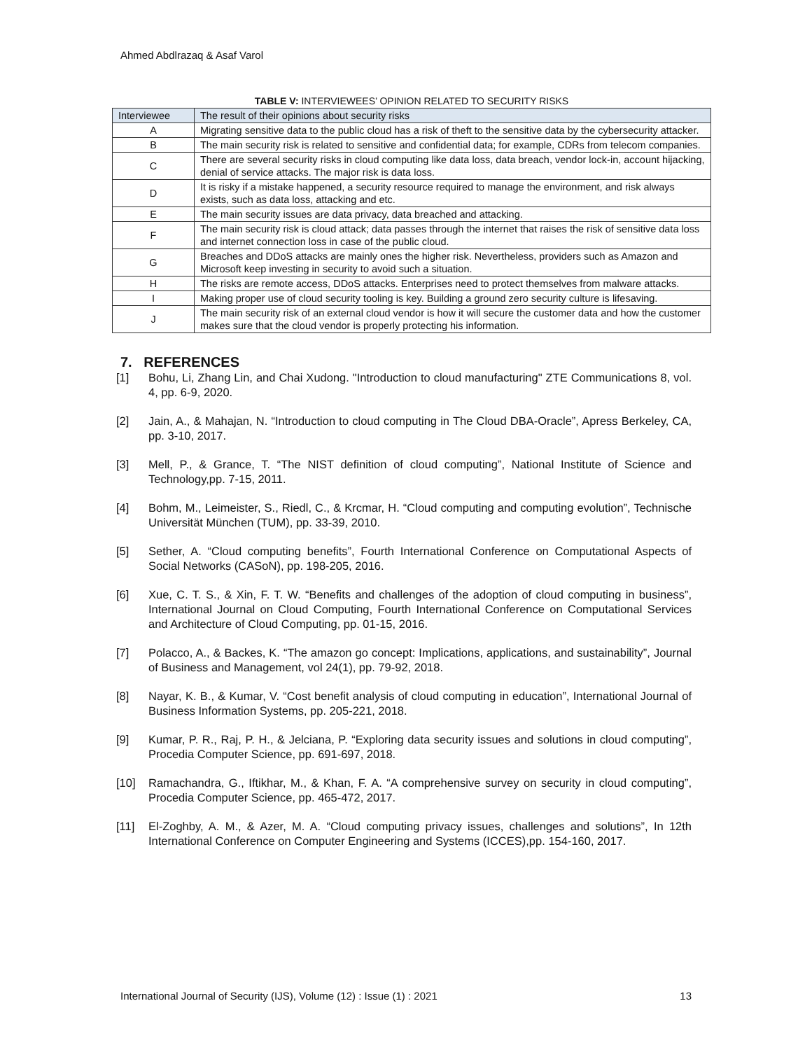Ahmed Abdlrazaq & Asaf Varol
TABLE V: INTERVIEWEES’ OPINION RELATED TO SECURITY RISKS
| Interviewee | The result of their opinions about security risks |
| --- | --- |
| A | Migrating sensitive data to the public cloud has a risk of theft to the sensitive data by the cybersecurity attacker. |
| B | The main security risk is related to sensitive and confidential data; for example, CDRs from telecom companies. |
| C | There are several security risks in cloud computing like data loss, data breach, vendor lock-in, account hijacking, denial of service attacks. The major risk is data loss. |
| D | It is risky if a mistake happened, a security resource required to manage the environment, and risk always exists, such as data loss, attacking and etc. |
| E | The main security issues are data privacy, data breached and attacking. |
| F | The main security risk is cloud attack; data passes through the internet that raises the risk of sensitive data loss and internet connection loss in case of the public cloud. |
| G | Breaches and DDoS attacks are mainly ones the higher risk. Nevertheless, providers such as Amazon and Microsoft keep investing in security to avoid such a situation. |
| H | The risks are remote access, DDoS attacks. Enterprises need to protect themselves from malware attacks. |
| I | Making proper use of cloud security tooling is key. Building a ground zero security culture is lifesaving. |
| J | The main security risk of an external cloud vendor is how it will secure the customer data and how the customer makes sure that the cloud vendor is properly protecting his information. |
7. REFERENCES
[1] Bohu, Li, Zhang Lin, and Chai Xudong. "Introduction to cloud manufacturing" ZTE Communications 8, vol. 4, pp. 6-9, 2020.
[2] Jain, A., & Mahajan, N. “Introduction to cloud computing in The Cloud DBA-Oracle”, Apress Berkeley, CA, pp. 3-10, 2017.
[3] Mell, P., & Grance, T. “The NIST definition of cloud computing”, National Institute of Science and Technology,pp. 7-15, 2011.
[4] Bohm, M., Leimeister, S., Riedl, C., & Krcmar, H. “Cloud computing and computing evolution”, Technische Universität München (TUM), pp. 33-39, 2010.
[5] Sether, A. “Cloud computing benefits”, Fourth International Conference on Computational Aspects of Social Networks (CASoN), pp. 198-205, 2016.
[6] Xue, C. T. S., & Xin, F. T. W. “Benefits and challenges of the adoption of cloud computing in business”, International Journal on Cloud Computing, Fourth International Conference on Computational Services and Architecture of Cloud Computing, pp. 01-15, 2016.
[7] Polacco, A., & Backes, K. “The amazon go concept: Implications, applications, and sustainability”, Journal of Business and Management, vol 24(1), pp. 79-92, 2018.
[8] Nayar, K. B., & Kumar, V. “Cost benefit analysis of cloud computing in education”, International Journal of Business Information Systems, pp. 205-221, 2018.
[9] Kumar, P. R., Raj, P. H., & Jelciana, P. “Exploring data security issues and solutions in cloud computing”, Procedia Computer Science, pp. 691-697, 2018.
[10] Ramachandra, G., Iftikhar, M., & Khan, F. A. “A comprehensive survey on security in cloud computing”, Procedia Computer Science, pp. 465-472, 2017.
[11] El-Zoghby, A. M., & Azer, M. A. “Cloud computing privacy issues, challenges and solutions”, In 12th International Conference on Computer Engineering and Systems (ICCES),pp. 154-160, 2017.
International Journal of Security (IJS), Volume (12) : Issue (1) : 2021 13